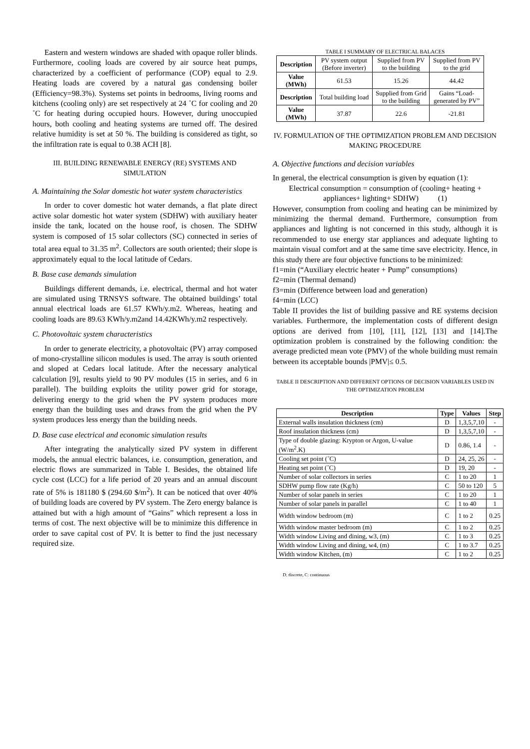Eastern and western windows are shaded with opaque roller blinds. Furthermore, cooling loads are covered by air source heat pumps, characterized by a coefficient of performance (COP) equal to 2.9. Heating loads are covered by a natural gas condensing boiler (Efficiency=98.3%). Systems set points in bedrooms, living rooms and kitchens (cooling only) are set respectively at 24 ˚C for cooling and 20 ˚C for heating during occupied hours. However, during unoccupied hours, both cooling and heating systems are turned off. The desired relative humidity is set at 50 %. The building is considered as tight, so the infiltration rate is equal to 0.38 ACH [8].
III. BUILDING RENEWABLE ENERGY (RE) SYSTEMS AND SIMULATION
A. Maintaining the Solar domestic hot water system characteristics
In order to cover domestic hot water demands, a flat plate direct active solar domestic hot water system (SDHW) with auxiliary heater inside the tank, located on the house roof, is chosen. The SDHW system is composed of 15 solar collectors (SC) connected in series of total area equal to 31.35 m<sup>2</sup>. Collectors are south oriented; their slope is approximately equal to the local latitude of Cedars.
B. Base case demands simulation
Buildings different demands, i.e. electrical, thermal and hot water are simulated using TRNSYS software. The obtained buildings’ total annual electrical loads are 61.57 KWh/y.m2. Whereas, heating and cooling loads are 89.63 KWh/y.m2and 14.42KWh/y.m2 respectively.
C. Photovoltaic system characteristics
In order to generate electricity, a photovoltaic (PV) array composed of mono-crystalline silicon modules is used. The array is south oriented and sloped at Cedars local latitude. After the necessary analytical calculation [9], results yield to 90 PV modules (15 in series, and 6 in parallel). The building exploits the utility power grid for storage, delivering energy to the grid when the PV system produces more energy than the building uses and draws from the grid when the PV system produces less energy than the building needs.
D. Base case electrical and economic simulation results
After integrating the analytically sized PV system in different models, the annual electric balances, i.e. consumption, generation, and electric flows are summarized in Table I. Besides, the obtained life cycle cost (LCC) for a life period of 20 years and an annual discount rate of 5% is 181180 $ (294.60 $/m<sup>2</sup>). It can be noticed that over 40% of building loads are covered by PV system. The Zero energy balance is attained but with a high amount of “Gains” which represent a loss in terms of cost. The next objective will be to minimize this difference in order to save capital cost of PV. It is better to find the just necessary required size.
TABLE I SUMMARY OF ELECTRICAL BALACES
| Description | PV system output (Before inverter) | Supplied from PV to the building | Supplied from PV to the grid |
| Value (MWh) | 61.53 | 15.26 | 44.42 |
| Description | Total building load | Supplied from Grid to the building | Gains “Load-generated by PV” |
| Value (MWh) | 37.87 | 22.6 | -21.81 |
IV. FORMULATION OF THE OPTIMIZATION PROBLEM AND DECISION MAKING PROCEDURE
A. Objective functions and decision variables
In general, the electrical consumption is given by equation (1):
Electrical consumption = consumption of (cooling+ heating + appliances+ lighting+ SDHW) (1)
However, consumption from cooling and heating can be minimized by minimizing the thermal demand. Furthermore, consumption from appliances and lighting is not concerned in this study, although it is recommended to use energy star appliances and adequate lighting to maintain visual comfort and at the same time save electricity. Hence, in this study there are four objective functions to be minimized:
f1=min (“Auxiliary electric heater + Pump” consumptions)
f2=min (Thermal demand)
f3=min (Difference between load and generation)
f4=min (LCC)
Table II provides the list of building passive and RE systems decision variables. Furthermore, the implementation costs of different design options are derived from [10], [11], [12], [13] and [14].The optimization problem is constrained by the following condition: the average predicted mean vote (PMV) of the whole building must remain between its acceptable bounds |PMV|≤ 0.5.
TABLE II DESCRIPTION AND DIFFERENT OPTIONS OF DECISION VARIABLES USED IN THE OPTIMIZATION PROBLEM
| Description | Type | Values | Step |
| --- | --- | --- | --- |
| External walls insulation thickness (cm) | D | 1,3,5,7,10 | - |
| Roof insulation thickness (cm) | D | 1,3,5,7,10 | - |
| Type of double glazing: Krypton or Argon, U-value (W/m<sup>2</sup>.K) | D | 0.86, 1.4 | - |
| Cooling set point (˚C) | D | 24, 25, 26 | - |
| Heating set point (˚C) | D | 19, 20 | - |
| Number of solar collectors in series | C | 1 to 20 | 1 |
| SDHW pump flow rate (Kg/h) | C | 50 to 120 | 5 |
| Number of solar panels in series | C | 1 to 20 | 1 |
| Number of solar panels in parallel | C | 1 to 40 | 1 |
| Width window bedroom (m) | C | 1 to 2 | 0.25 |
| Width window master bedroom (m) | C | 1 to 2 | 0.25 |
| Width window Living and dining, w3, (m) | C | 1 to 3 | 0.25 |
| Width window Living and dining, w4, (m) | C | 1 to 3.7 | 0.25 |
| Width window Kitchen, (m) | C | 1 to 2 | 0.25 |
D: discrete, C: continuous